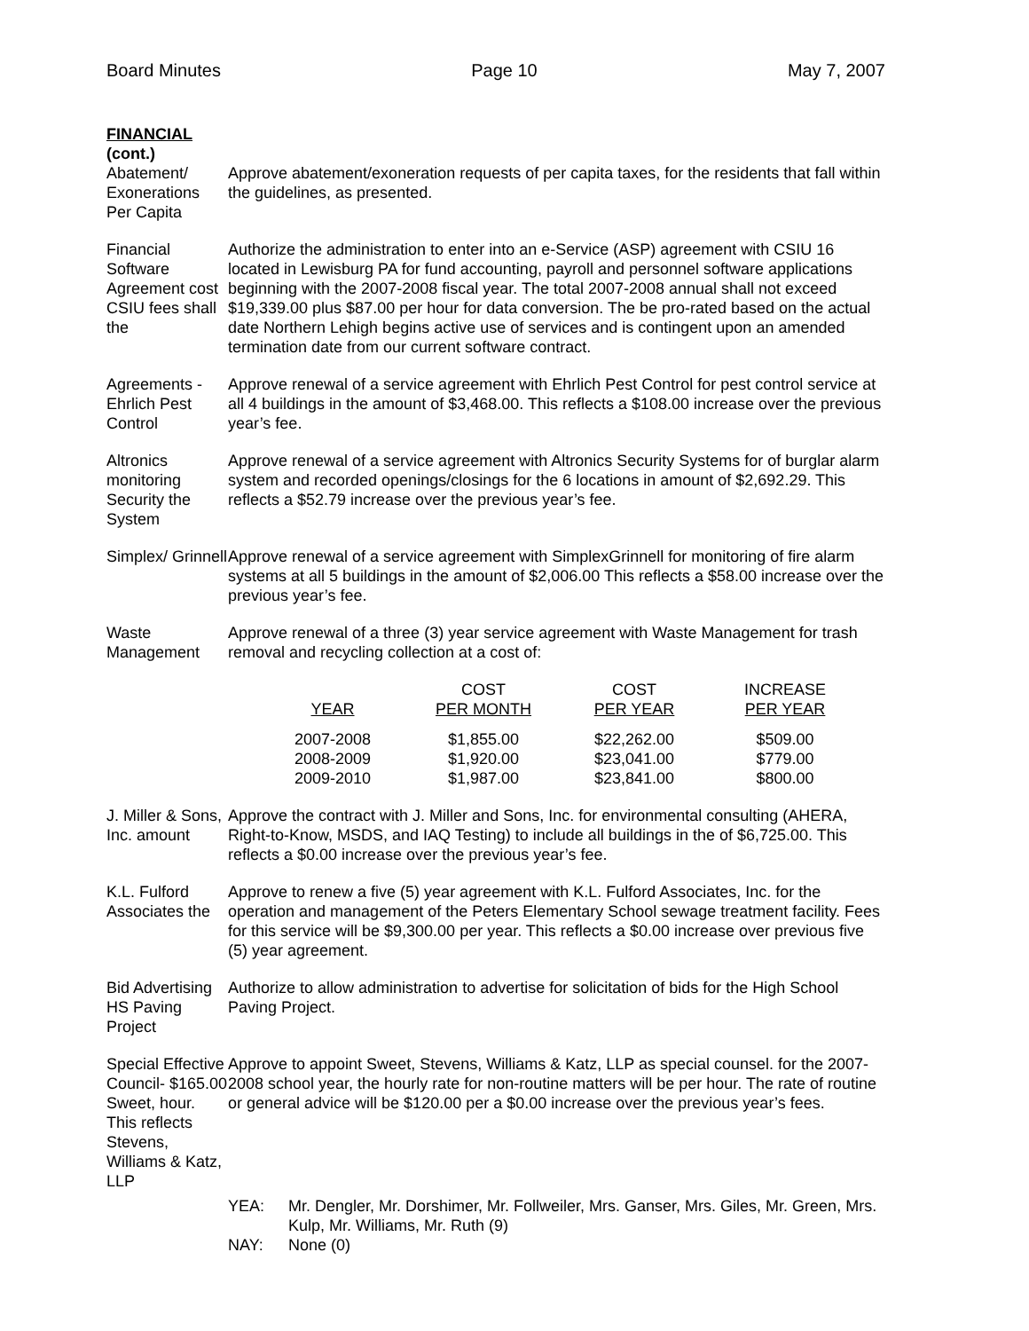Board Minutes Page 10 May 7, 2007
FINANCIAL
(cont.)
Abatement/ Exonerations Per Capita
Approve abatement/exoneration requests of per capita taxes, for the residents that fall within the guidelines, as presented.
Financial Software Agreement cost CSIU fees shall the
Authorize the administration to enter into an e-Service (ASP) agreement with CSIU 16 located in Lewisburg PA for fund accounting, payroll and personnel software applications beginning with the 2007-2008 fiscal year. The total 2007-2008 annual shall not exceed $19,339.00 plus $87.00 per hour for data conversion. The be pro-rated based on the actual date Northern Lehigh begins active use of services and is contingent upon an amended termination date from our current software contract.
Agreements - Ehrlich Pest Control
Approve renewal of a service agreement with Ehrlich Pest Control for pest control service at all 4 buildings in the amount of $3,468.00. This reflects a $108.00 increase over the previous year’s fee.
Altronics monitoring Security the System
Approve renewal of a service agreement with Altronics Security Systems for of burglar alarm system and recorded openings/closings for the 6 locations in amount of $2,692.29. This reflects a $52.79 increase over the previous year’s fee.
Simplex/ Grinnell
Approve renewal of a service agreement with SimplexGrinnell for monitoring of fire alarm systems at all 5 buildings in the amount of $2,006.00 This reflects a $58.00 increase over the previous year’s fee.
Waste Management
Approve renewal of a three (3) year service agreement with Waste Management for trash removal and recycling collection at a cost of:
| | COST | COST | INCREASE |
| --- | --- | --- | --- |
| YEAR | PER MONTH | PER YEAR | PER YEAR |
| 2007-2008 | $1,855.00 | $22,262.00 | $509.00 |
| 2008-2009 | $1,920.00 | $23,041.00 | $779.00 |
| 2009-2010 | $1,987.00 | $23,841.00 | $800.00 |
J. Miller & Sons, Inc. amount
Approve the contract with J. Miller and Sons, Inc. for environmental consulting (AHERA, Right-to-Know, MSDS, and IAQ Testing) to include all buildings in the of $6,725.00. This reflects a $0.00 increase over the previous year’s fee.
K.L. Fulford Associates the
Approve to renew a five (5) year agreement with K.L. Fulford Associates, Inc. for the operation and management of the Peters Elementary School sewage treatment facility. Fees for this service will be $9,300.00 per year. This reflects a $0.00 increase over previous five (5) year agreement.
Bid Advertising HS Paving Project
Authorize to allow administration to advertise for solicitation of bids for the High School Paving Project.
Special Effective Council- $165.00 Sweet, hour. This reflects Stevens, Williams & Katz, LLP
Approve to appoint Sweet, Stevens, Williams & Katz, LLP as special counsel. for the 2007-2008 school year, the hourly rate for non-routine matters will be per hour. The rate of routine or general advice will be $120.00 per a $0.00 increase over the previous year’s fees.
YEA: Mr. Dengler, Mr. Dorshimer, Mr. Follweiler, Mrs. Ganser, Mrs. Giles, Mr. Green, Mrs. Kulp, Mr. Williams, Mr. Ruth (9)
NAY: None (0)